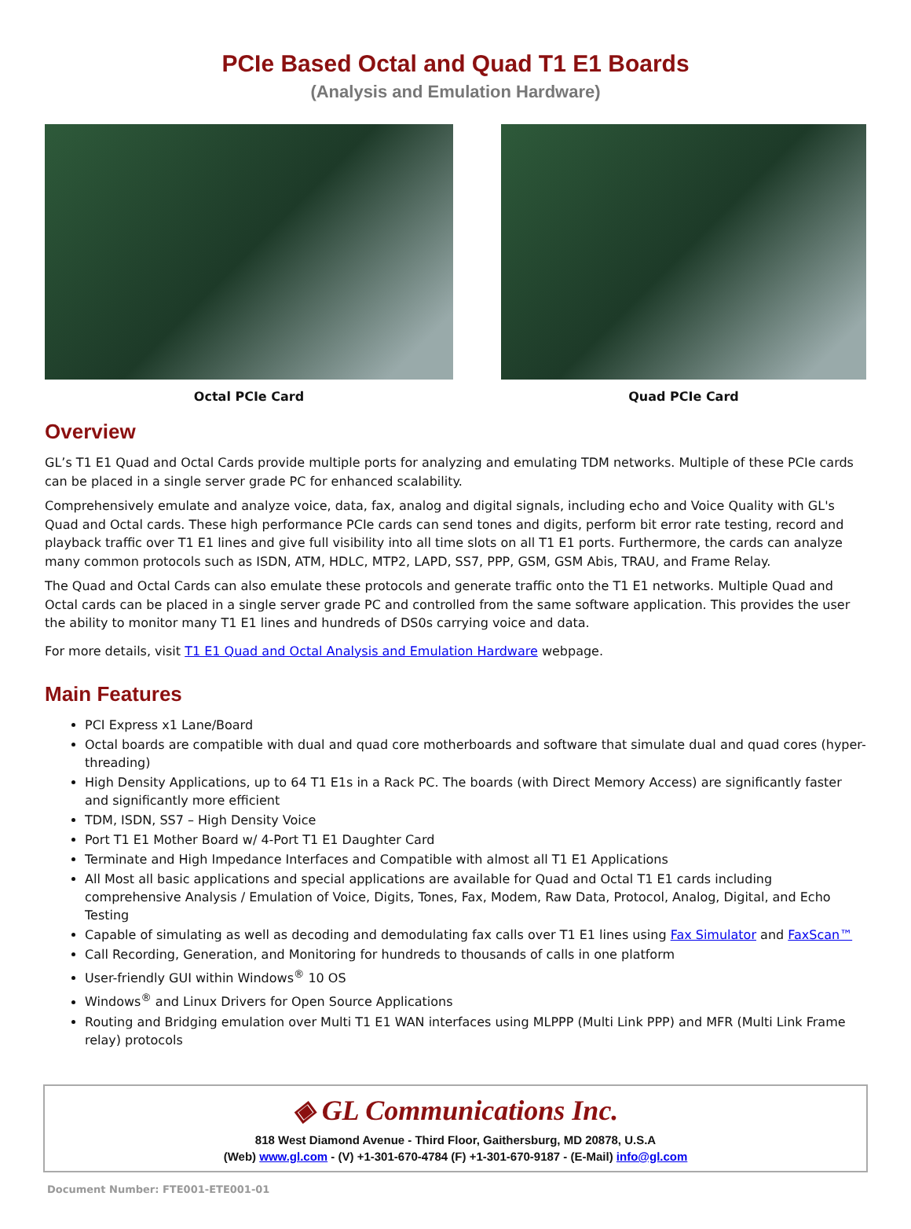PCIe Based Octal and Quad T1 E1 Boards
(Analysis and Emulation Hardware)
Octal PCIe Card Quad PCIe Card
Overview
GL’s T1 E1 Quad and Octal Cards provide multiple ports for analyzing and emulating TDM networks. Multiple of these PCIe cards can be placed in a single server grade PC for enhanced scalability.
Comprehensively emulate and analyze voice, data, fax, analog and digital signals, including echo and Voice Quality with GL's Quad and Octal cards. These high performance PCIe cards can send tones and digits, perform bit error rate testing, record and playback traffic over T1 E1 lines and give full visibility into all time slots on all T1 E1 ports. Furthermore, the cards can analyze many common protocols such as ISDN, ATM, HDLC, MTP2, LAPD, SS7, PPP, GSM, GSM Abis, TRAU, and Frame Relay.
The Quad and Octal Cards can also emulate these protocols and generate traffic onto the T1 E1 networks. Multiple Quad and Octal cards can be placed in a single server grade PC and controlled from the same software application. This provides the user the ability to monitor many T1 E1 lines and hundreds of DS0s carrying voice and data.
For more details, visit T1 E1 Quad and Octal Analysis and Emulation Hardware webpage.
Main Features
PCI Express x1 Lane/Board
Octal boards are compatible with dual and quad core motherboards and software that simulate dual and quad cores (hyper-threading)
High Density Applications, up to 64 T1 E1s in a Rack PC. The boards (with Direct Memory Access) are significantly faster and significantly more efficient
TDM, ISDN, SS7 – High Density Voice
Port T1 E1 Mother Board w/ 4-Port T1 E1 Daughter Card
Terminate and High Impedance Interfaces and Compatible with almost all T1 E1 Applications
All Most all basic applications and special applications are available for Quad and Octal T1 E1 cards including comprehensive Analysis / Emulation of Voice, Digits, Tones, Fax, Modem, Raw Data, Protocol, Analog, Digital, and Echo Testing
Capable of simulating as well as decoding and demodulating fax calls over T1 E1 lines using Fax Simulator and FaxScan™
Call Recording, Generation, and Monitoring for hundreds to thousands of calls in one platform
User-friendly GUI within Windows<sup>®</sup> 10 OS
Windows<sup>®</sup> and Linux Drivers for Open Source Applications
Routing and Bridging emulation over Multi T1 E1 WAN interfaces using MLPPP (Multi Link PPP) and MFR (Multi Link Frame relay) protocols
◈ GL Communications Inc.
818 West Diamond Avenue - Third Floor, Gaithersburg, MD 20878, U.S.A
(Web) www.gl.com - (V) +1-301-670-4784 (F) +1-301-670-9187 - (E-Mail) info@gl.com
Document Number: FTE001-ETE001-01